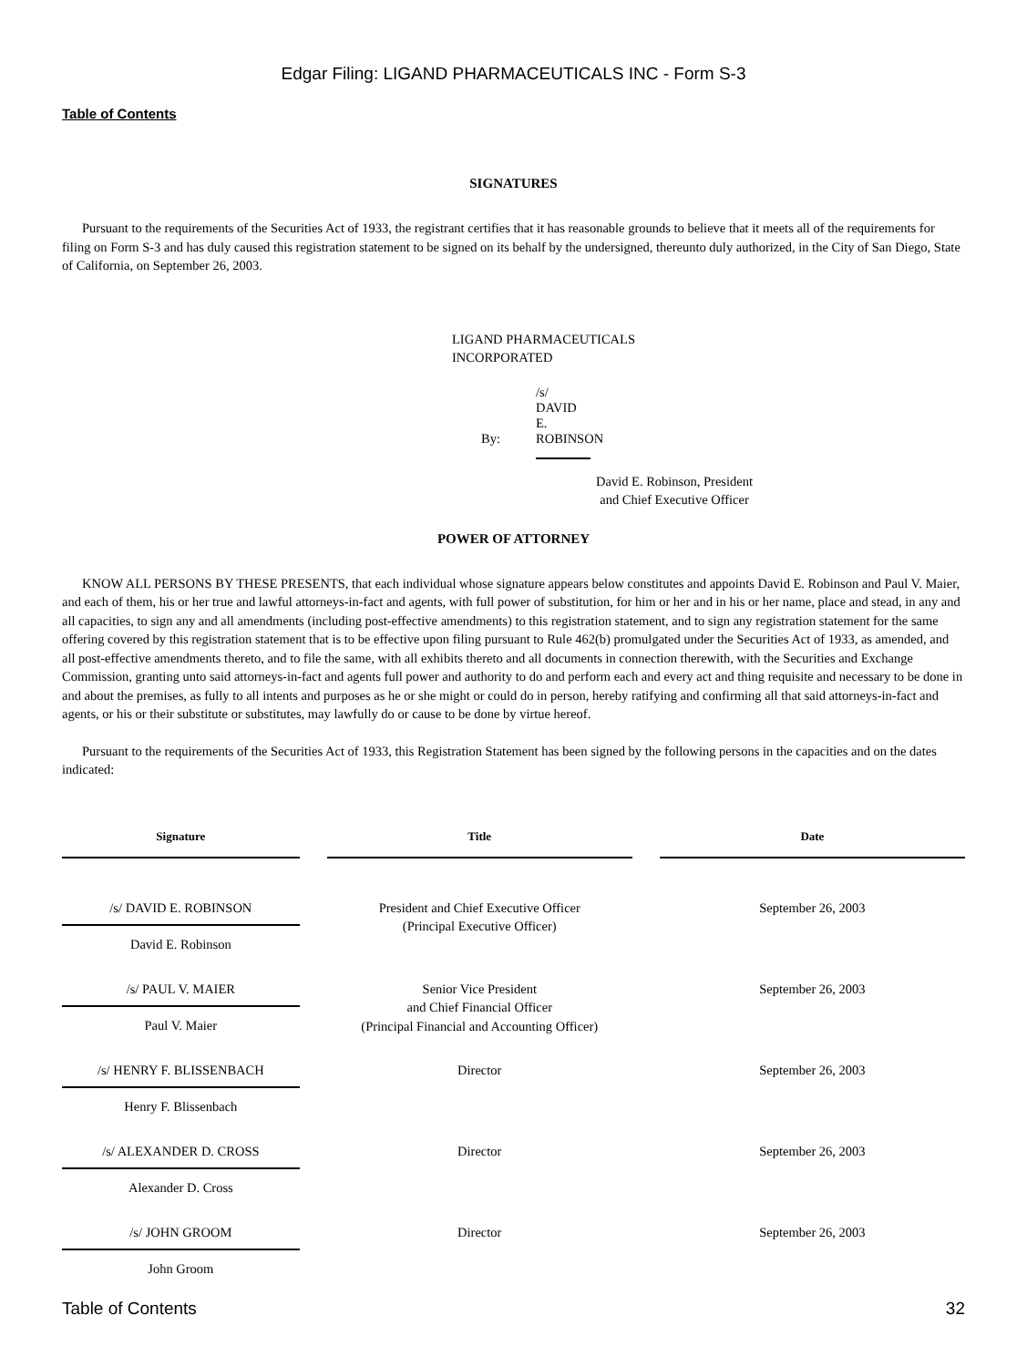Edgar Filing: LIGAND PHARMACEUTICALS INC - Form S-3
Table of Contents
SIGNATURES
Pursuant to the requirements of the Securities Act of 1933, the registrant certifies that it has reasonable grounds to believe that it meets all of the requirements for filing on Form S-3 and has duly caused this registration statement to be signed on its behalf by the undersigned, thereunto duly authorized, in the City of San Diego, State of California, on September 26, 2003.
LIGAND PHARMACEUTICALS
INCORPORATED
By: /s/ DAVID E. ROBINSON
David E. Robinson, President
and Chief Executive Officer
POWER OF ATTORNEY
KNOW ALL PERSONS BY THESE PRESENTS, that each individual whose signature appears below constitutes and appoints David E. Robinson and Paul V. Maier, and each of them, his or her true and lawful attorneys-in-fact and agents, with full power of substitution, for him or her and in his or her name, place and stead, in any and all capacities, to sign any and all amendments (including post-effective amendments) to this registration statement, and to sign any registration statement for the same offering covered by this registration statement that is to be effective upon filing pursuant to Rule 462(b) promulgated under the Securities Act of 1933, as amended, and all post-effective amendments thereto, and to file the same, with all exhibits thereto and all documents in connection therewith, with the Securities and Exchange Commission, granting unto said attorneys-in-fact and agents full power and authority to do and perform each and every act and thing requisite and necessary to be done in and about the premises, as fully to all intents and purposes as he or she might or could do in person, hereby ratifying and confirming all that said attorneys-in-fact and agents, or his or their substitute or substitutes, may lawfully do or cause to be done by virtue hereof.
Pursuant to the requirements of the Securities Act of 1933, this Registration Statement has been signed by the following persons in the capacities and on the dates indicated:
| Signature | Title | Date |
| --- | --- | --- |
| /s/ DAVID E. ROBINSON | President and Chief Executive Officer (Principal Executive Officer) | September 26, 2003 |
| David E. Robinson | | |
| /s/ PAUL V. MAIER | Senior Vice President and Chief Financial Officer (Principal Financial and Accounting Officer) | September 26, 2003 |
| Paul V. Maier | | |
| /s/ HENRY F. BLISSENBACH | Director | September 26, 2003 |
| Henry F. Blissenbach | | |
| /s/ ALEXANDER D. CROSS | Director | September 26, 2003 |
| Alexander D. Cross | | |
| /s/ JOHN GROOM | Director | September 26, 2003 |
| John Groom | | |
Table of Contents 32